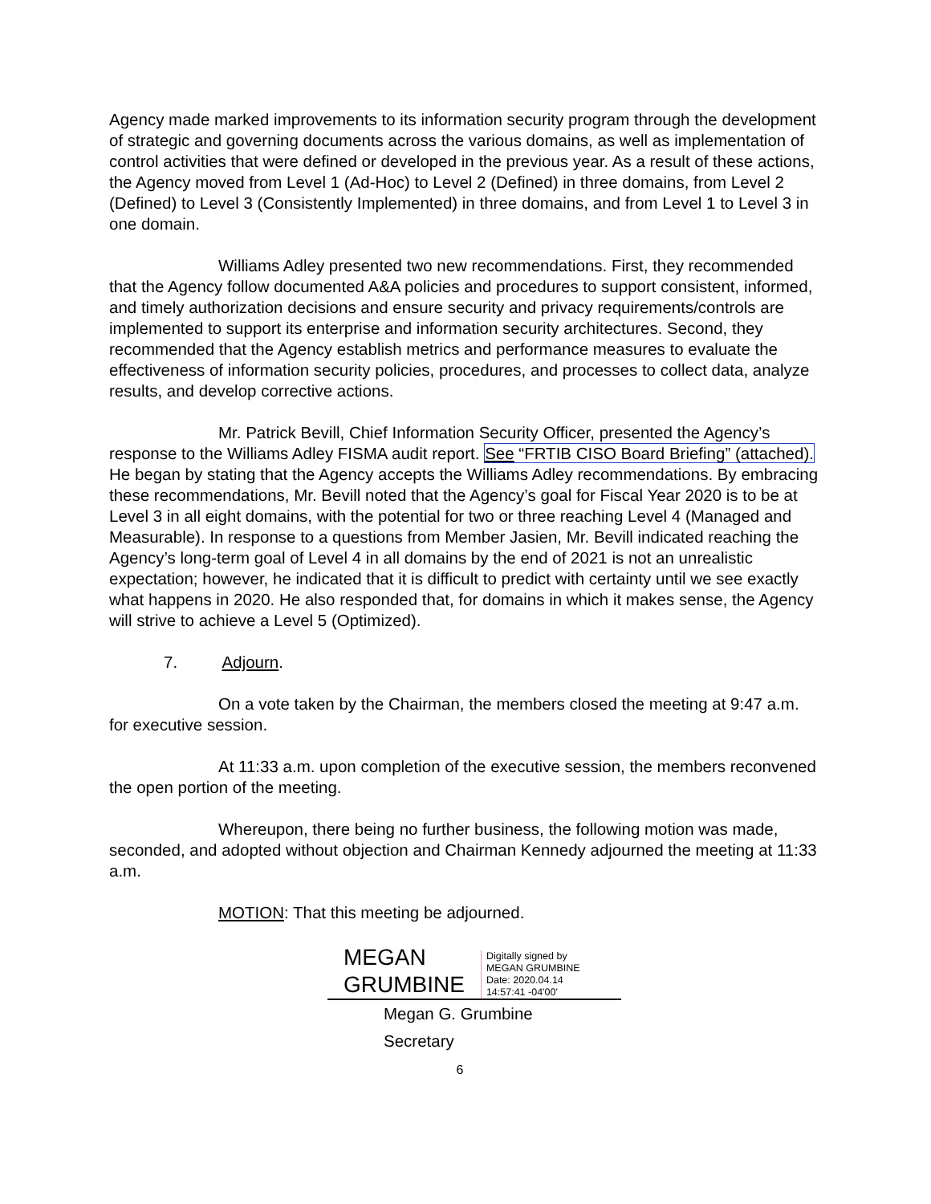Agency made marked improvements to its information security program through the development of strategic and governing documents across the various domains, as well as implementation of control activities that were defined or developed in the previous year. As a result of these actions, the Agency moved from Level 1 (Ad-Hoc) to Level 2 (Defined) in three domains, from Level 2 (Defined) to Level 3 (Consistently Implemented) in three domains, and from Level 1 to Level 3 in one domain.
Williams Adley presented two new recommendations. First, they recommended that the Agency follow documented A&A policies and procedures to support consistent, informed, and timely authorization decisions and ensure security and privacy requirements/controls are implemented to support its enterprise and information security architectures. Second, they recommended that the Agency establish metrics and performance measures to evaluate the effectiveness of information security policies, procedures, and processes to collect data, analyze results, and develop corrective actions.
Mr. Patrick Bevill, Chief Information Security Officer, presented the Agency’s response to the Williams Adley FISMA audit report. See “FRTIB CISO Board Briefing” (attached). He began by stating that the Agency accepts the Williams Adley recommendations. By embracing these recommendations, Mr. Bevill noted that the Agency’s goal for Fiscal Year 2020 is to be at Level 3 in all eight domains, with the potential for two or three reaching Level 4 (Managed and Measurable). In response to a questions from Member Jasien, Mr. Bevill indicated reaching the Agency’s long-term goal of Level 4 in all domains by the end of 2021 is not an unrealistic expectation; however, he indicated that it is difficult to predict with certainty until we see exactly what happens in 2020. He also responded that, for domains in which it makes sense, the Agency will strive to achieve a Level 5 (Optimized).
7. Adjourn.
On a vote taken by the Chairman, the members closed the meeting at 9:47 a.m. for executive session.
At 11:33 a.m. upon completion of the executive session, the members reconvened the open portion of the meeting.
Whereupon, there being no further business, the following motion was made, seconded, and adopted without objection and Chairman Kennedy adjourned the meeting at 11:33 a.m.
MOTION: That this meeting be adjourned.
MEGAN
GRUMBINE
Digitally signed by
MEGAN GRUMBINE
Date: 2020.04.14
14:57:41 -04'00'
Megan G. Grumbine
Secretary
6